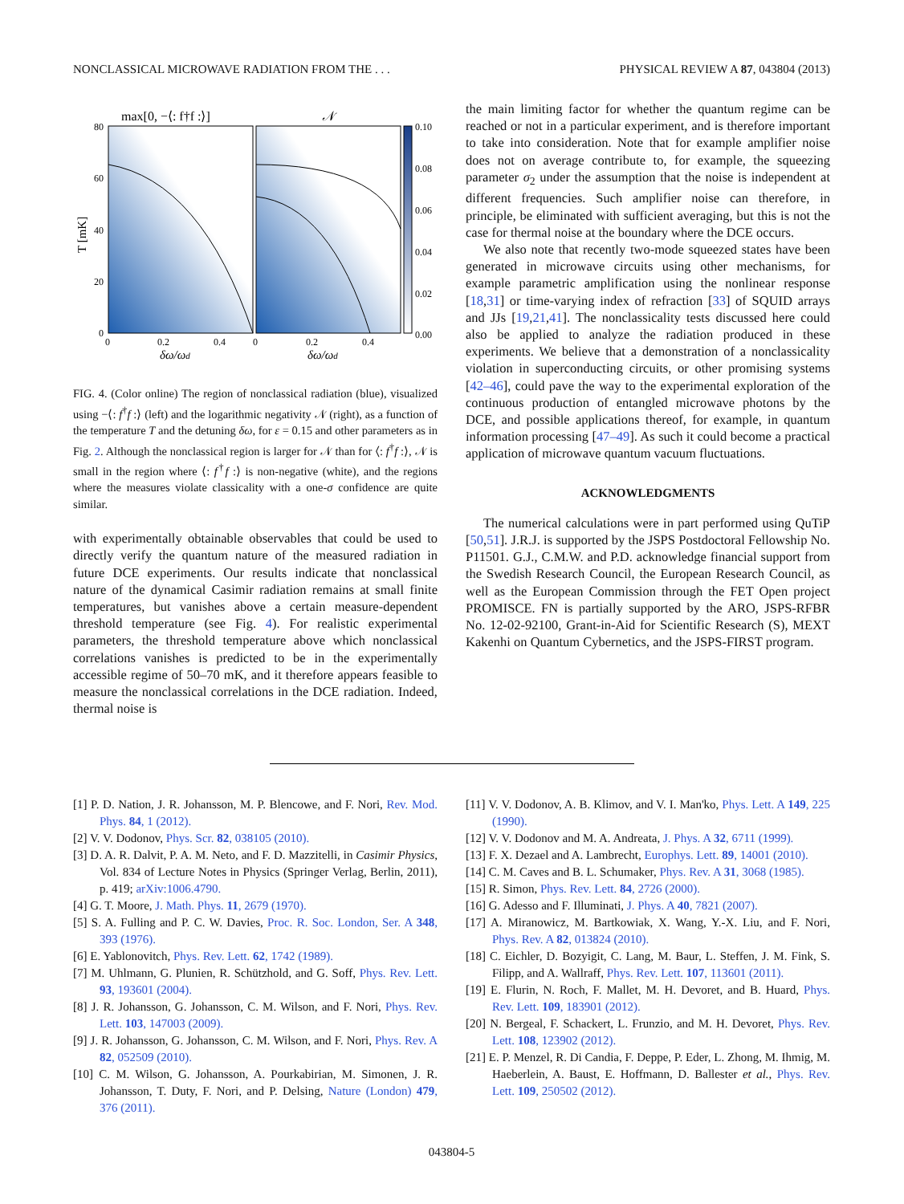NONCLASSICAL MICROWAVE RADIATION FROM THE . . . PHYSICAL REVIEW A 87, 043804 (2013)
max[0, −⟨: f†f :⟩]
𝒩
80
60
40
20
0
0
0.2
0.4
0
0.2
0.4
0.10
0.08
0.06
0.04
0.02
0.00
T [mK]
δω/ωd
δω/ωd
FIG. 4. (Color online) The region of nonclassical radiation (blue), visualized using −⟨: f<sup>†</sup>f :⟩ (left) and the logarithmic negativity 𝒩 (right), as a function of the temperature T and the detuning δω, for ε = 0.15 and other parameters as in Fig. 2. Although the nonclassical region is larger for 𝒩 than for ⟨: f<sup>†</sup>f :⟩, 𝒩 is small in the region where ⟨: f<sup>†</sup>f :⟩ is non-negative (white), and the regions where the measures violate classicality with a one-σ confidence are quite similar.
with experimentally obtainable observables that could be used to directly verify the quantum nature of the measured radiation in future DCE experiments. Our results indicate that nonclassical nature of the dynamical Casimir radiation remains at small finite temperatures, but vanishes above a certain measure-dependent threshold temperature (see Fig. 4). For realistic experimental parameters, the threshold temperature above which nonclassical correlations vanishes is predicted to be in the experimentally accessible regime of 50–70 mK, and it therefore appears feasible to measure the nonclassical correlations in the DCE radiation. Indeed, thermal noise is
the main limiting factor for whether the quantum regime can be reached or not in a particular experiment, and is therefore important to take into consideration. Note that for example amplifier noise does not on average contribute to, for example, the squeezing parameter σ<sub>2</sub> under the assumption that the noise is independent at different frequencies. Such amplifier noise can therefore, in principle, be eliminated with sufficient averaging, but this is not the case for thermal noise at the boundary where the DCE occurs.
We also note that recently two-mode squeezed states have been generated in microwave circuits using other mechanisms, for example parametric amplification using the nonlinear response [18,31] or time-varying index of refraction [33] of SQUID arrays and JJs [19,21,41]. The nonclassicality tests discussed here could also be applied to analyze the radiation produced in these experiments. We believe that a demonstration of a nonclassicality violation in superconducting circuits, or other promising systems [42–46], could pave the way to the experimental exploration of the continuous production of entangled microwave photons by the DCE, and possible applications thereof, for example, in quantum information processing [47–49]. As such it could become a practical application of microwave quantum vacuum fluctuations.
ACKNOWLEDGMENTS
The numerical calculations were in part performed using QuTiP [50,51]. J.R.J. is supported by the JSPS Postdoctoral Fellowship No. P11501. G.J., C.M.W. and P.D. acknowledge financial support from the Swedish Research Council, the European Research Council, as well as the European Commission through the FET Open project PROMISCE. FN is partially supported by the ARO, JSPS-RFBR No. 12-02-92100, Grant-in-Aid for Scientific Research (S), MEXT Kakenhi on Quantum Cybernetics, and the JSPS-FIRST program.
[1] P. D. Nation, J. R. Johansson, M. P. Blencowe, and F. Nori, Rev. Mod. Phys. 84, 1 (2012).
[2] V. V. Dodonov, Phys. Scr. 82, 038105 (2010).
[3] D. A. R. Dalvit, P. A. M. Neto, and F. D. Mazzitelli, in Casimir Physics, Vol. 834 of Lecture Notes in Physics (Springer Verlag, Berlin, 2011), p. 419; arXiv:1006.4790.
[4] G. T. Moore, J. Math. Phys. 11, 2679 (1970).
[5] S. A. Fulling and P. C. W. Davies, Proc. R. Soc. London, Ser. A 348, 393 (1976).
[6] E. Yablonovitch, Phys. Rev. Lett. 62, 1742 (1989).
[7] M. Uhlmann, G. Plunien, R. Schützhold, and G. Soff, Phys. Rev. Lett. 93, 193601 (2004).
[8] J. R. Johansson, G. Johansson, C. M. Wilson, and F. Nori, Phys. Rev. Lett. 103, 147003 (2009).
[9] J. R. Johansson, G. Johansson, C. M. Wilson, and F. Nori, Phys. Rev. A 82, 052509 (2010).
[10] C. M. Wilson, G. Johansson, A. Pourkabirian, M. Simonen, J. R. Johansson, T. Duty, F. Nori, and P. Delsing, Nature (London) 479, 376 (2011).
[11] V. V. Dodonov, A. B. Klimov, and V. I. Man'ko, Phys. Lett. A 149, 225 (1990).
[12] V. V. Dodonov and M. A. Andreata, J. Phys. A 32, 6711 (1999).
[13] F. X. Dezael and A. Lambrecht, Europhys. Lett. 89, 14001 (2010).
[14] C. M. Caves and B. L. Schumaker, Phys. Rev. A 31, 3068 (1985).
[15] R. Simon, Phys. Rev. Lett. 84, 2726 (2000).
[16] G. Adesso and F. Illuminati, J. Phys. A 40, 7821 (2007).
[17] A. Miranowicz, M. Bartkowiak, X. Wang, Y.-X. Liu, and F. Nori, Phys. Rev. A 82, 013824 (2010).
[18] C. Eichler, D. Bozyigit, C. Lang, M. Baur, L. Steffen, J. M. Fink, S. Filipp, and A. Wallraff, Phys. Rev. Lett. 107, 113601 (2011).
[19] E. Flurin, N. Roch, F. Mallet, M. H. Devoret, and B. Huard, Phys. Rev. Lett. 109, 183901 (2012).
[20] N. Bergeal, F. Schackert, L. Frunzio, and M. H. Devoret, Phys. Rev. Lett. 108, 123902 (2012).
[21] E. P. Menzel, R. Di Candia, F. Deppe, P. Eder, L. Zhong, M. Ihmig, M. Haeberlein, A. Baust, E. Hoffmann, D. Ballester et al., Phys. Rev. Lett. 109, 250502 (2012).
043804-5